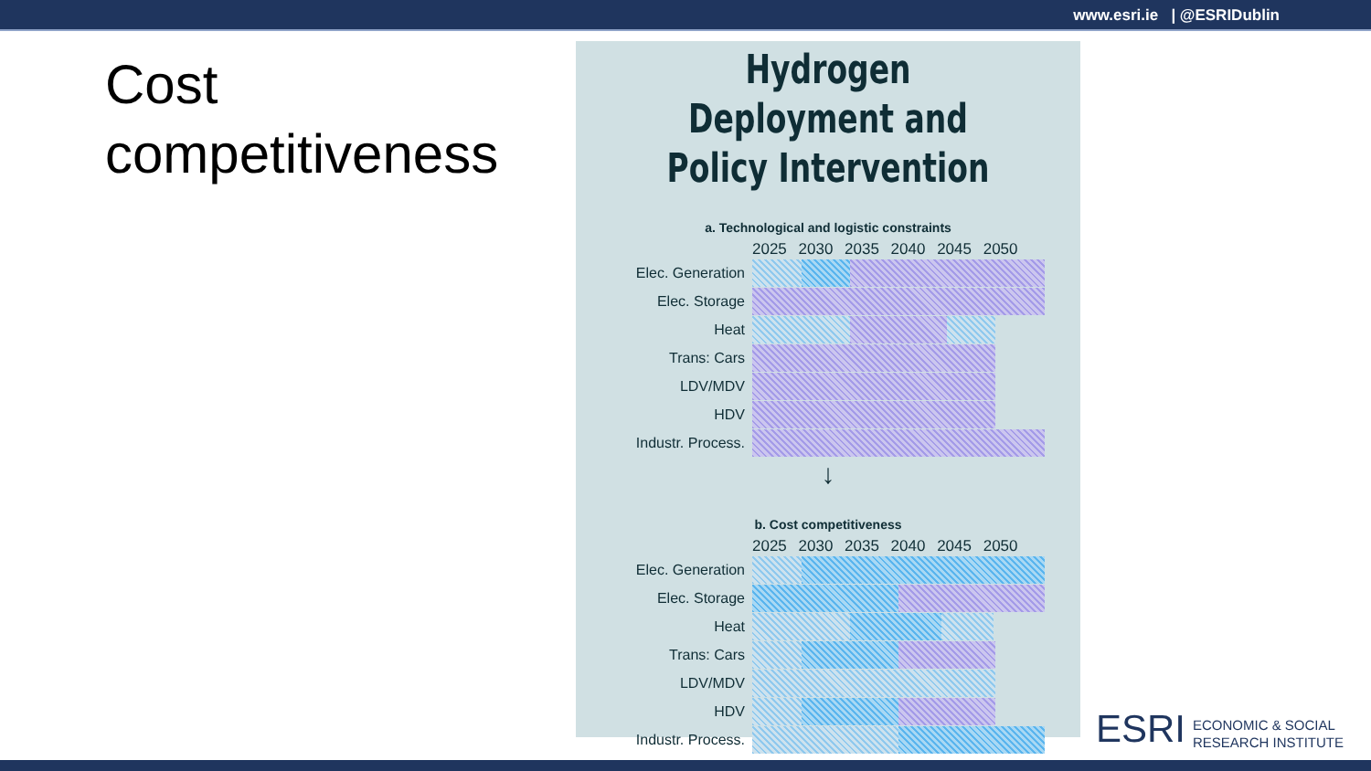www.esri.ie | @ESRIDublin
Cost
competitiveness
Hydrogen Deployment and
Policy Intervention
a. Technological and logistic constraints
2025 2030 2035 2040 2045 2050
Elec. Generation
Elec. Storage
Heat
Trans: Cars
LDV/MDV
HDV
Industr. Process.
↓
b. Cost competitiveness
2025 2030 2035 2040 2045 2050
Elec. Generation
Elec. Storage
Heat
Trans: Cars
LDV/MDV
HDV
Industr. Process.
ESRI ECONOMIC & SOCIAL
RESEARCH INSTITUTE